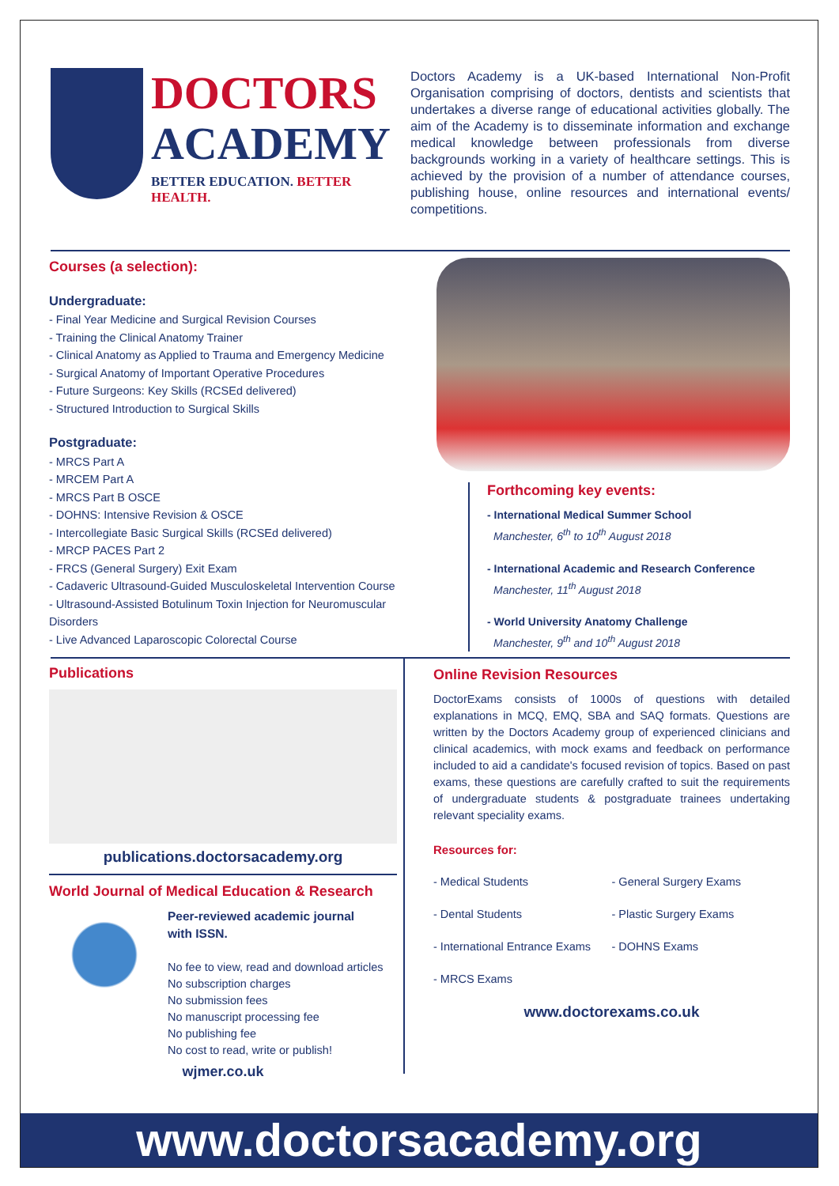DOCTORS
ACADEMY
BETTER EDUCATION. BETTER HEALTH.
Doctors Academy is a UK-based International Non-Profit Organisation comprising of doctors, dentists and scientists that undertakes a diverse range of educational activities globally. The aim of the Academy is to disseminate information and exchange medical knowledge between professionals from diverse backgrounds working in a variety of healthcare settings. This is achieved by the provision of a number of attendance courses, publishing house, online resources and international events/ competitions.
Courses (a selection):
Undergraduate:
- Final Year Medicine and Surgical Revision Courses
- Training the Clinical Anatomy Trainer
- Clinical Anatomy as Applied to Trauma and Emergency Medicine
- Surgical Anatomy of Important Operative Procedures
- Future Surgeons: Key Skills (RCSEd delivered)
- Structured Introduction to Surgical Skills
Postgraduate:
- MRCS Part A
- MRCEM Part A
- MRCS Part B OSCE
- DOHNS: Intensive Revision & OSCE
- Intercollegiate Basic Surgical Skills (RCSEd delivered)
- MRCP PACES Part 2
- FRCS (General Surgery) Exit Exam
- Cadaveric Ultrasound-Guided Musculoskeletal Intervention Course
- Ultrasound-Assisted Botulinum Toxin Injection for Neuromuscular Disorders
- Live Advanced Laparoscopic Colorectal Course
Forthcoming key events:
- International Medical Summer School
Manchester, 6<sup>th</sup> to 10<sup>th</sup> August 2018
- International Academic and Research Conference
Manchester, 11<sup>th</sup> August 2018
- World University Anatomy Challenge
Manchester, 9<sup>th</sup> and 10<sup>th</sup> August 2018
Publications
publications.doctorsacademy.org
World Journal of Medical Education & Research
Peer-reviewed academic journal
with ISSN.
No fee to view, read and download articles
No subscription charges
No submission fees
No manuscript processing fee
No publishing fee
No cost to read, write or publish!
wjmer.co.uk
Online Revision Resources
DoctorExams consists of 1000s of questions with detailed explanations in MCQ, EMQ, SBA and SAQ formats. Questions are written by the Doctors Academy group of experienced clinicians and clinical academics, with mock exams and feedback on performance included to aid a candidate's focused revision of topics. Based on past exams, these questions are carefully crafted to suit the requirements of undergraduate students & postgraduate trainees undertaking relevant speciality exams.
Resources for:
- Medical Students
- General Surgery Exams
- Dental Students
- Plastic Surgery Exams
- International Entrance Exams
- DOHNS Exams
- MRCS Exams
www.doctorexams.co.uk
www.doctorsacademy.org